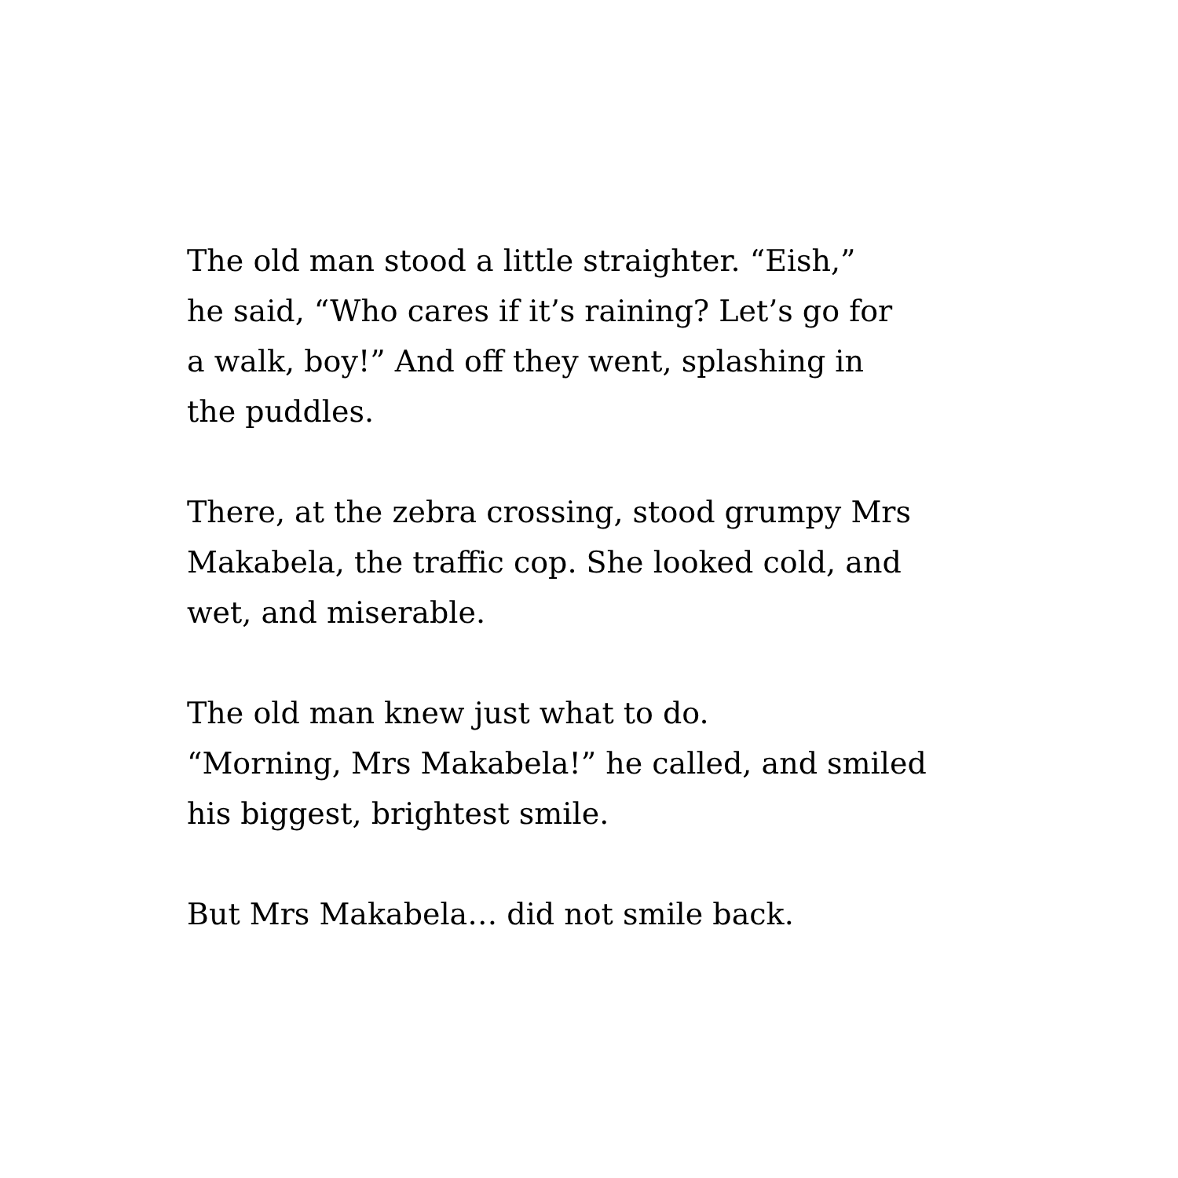The old man stood a little straighter. “Eish,”
he said, “Who cares if it’s raining? Let’s go for
a walk, boy!” And off they went, splashing in
the puddles.
There, at the zebra crossing, stood grumpy Mrs
Makabela, the traffic cop. She looked cold, and
wet, and miserable.
The old man knew just what to do.
“Morning, Mrs Makabela!” he called, and smiled
his biggest, brightest smile.
But Mrs Makabela… did not smile back.